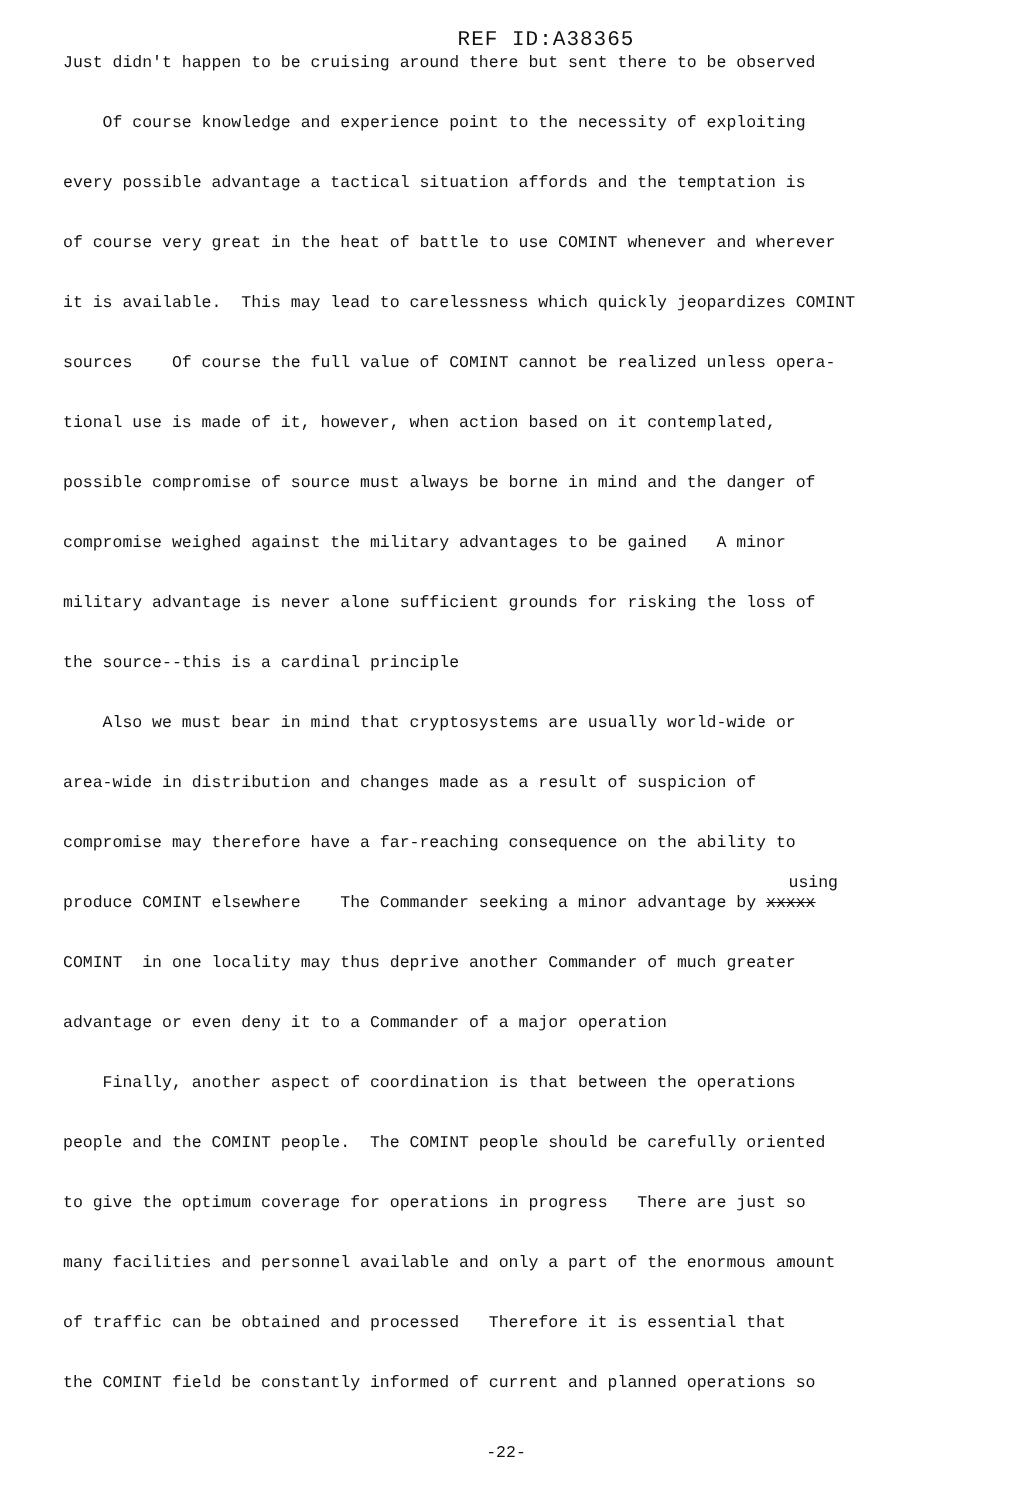REF ID:A38365
Just didn't happen to be cruising around there but sent there to be observed
Of course knowledge and experience point to the necessity of exploiting
every possible advantage a tactical situation affords and the temptation is
of course very great in the heat of battle to use COMINT whenever and wherever
it is available. This may lead to carelessness which quickly jeopardizes COMINT
sources Of course the full value of COMINT cannot be realized unless opera-
tional use is made of it, however, when action based on it contemplated,
possible compromise of source must always be borne in mind and the danger of
compromise weighed against the military advantages to be gained A minor
military advantage is never alone sufficient grounds for risking the loss of
the source--this is a cardinal principle
Also we must bear in mind that cryptosystems are usually world-wide or
area-wide in distribution and changes made as a result of suspicion of
compromise may therefore have a far-reaching consequence on the ability to
using
produce COMINT elsewhere The Commander seeking a minor advantage by xxxxx
COMINT in one locality may thus deprive another Commander of much greater
advantage or even deny it to a Commander of a major operation
Finally, another aspect of coordination is that between the operations
people and the COMINT people. The COMINT people should be carefully oriented
to give the optimum coverage for operations in progress There are just so
many facilities and personnel available and only a part of the enormous amount
of traffic can be obtained and processed Therefore it is essential that
the COMINT field be constantly informed of current and planned operations so
-22-